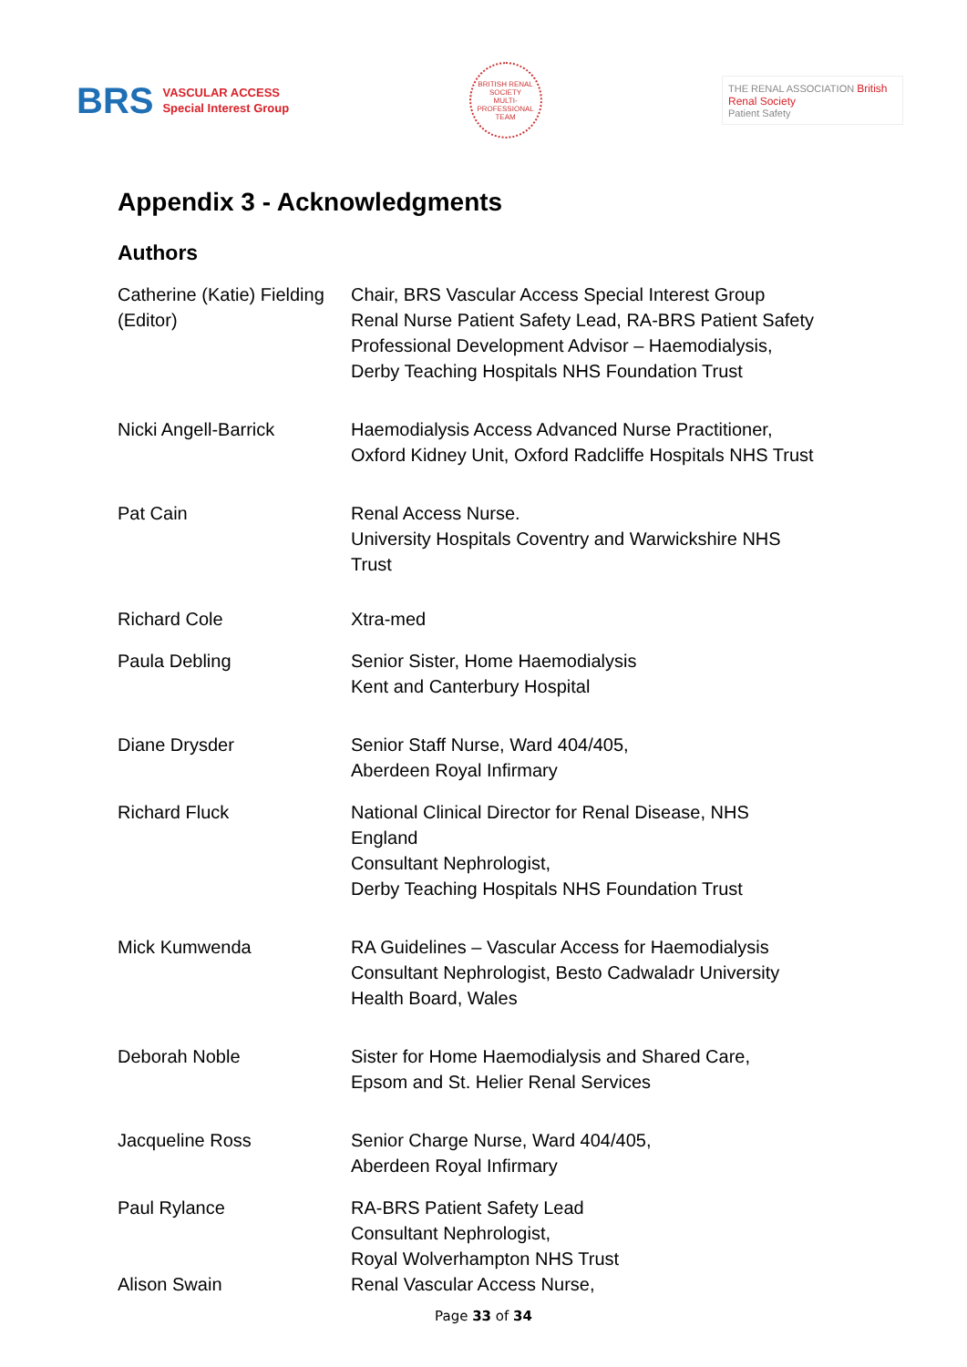BRS VASCULAR ACCESS
Special Interest Group
BRITISH RENAL SOCIETY
MULTI-PROFESSIONAL TEAM
THE RENAL ASSOCIATION British Renal Society
Patient Safety
Appendix 3 - Acknowledgments
Authors
| Catherine (Katie) Fielding (Editor) | Chair, BRS Vascular Access Special Interest Group Renal Nurse Patient Safety Lead, RA-BRS Patient Safety Professional Development Advisor – Haemodialysis, Derby Teaching Hospitals NHS Foundation Trust |
| Nicki Angell-Barrick | Haemodialysis Access Advanced Nurse Practitioner, Oxford Kidney Unit, Oxford Radcliffe Hospitals NHS Trust |
| Pat Cain | Renal Access Nurse. University Hospitals Coventry and Warwickshire NHS Trust |
| Richard Cole | Xtra-med |
| Paula Debling | Senior Sister, Home Haemodialysis Kent and Canterbury Hospital |
| Diane Drysder | Senior Staff Nurse, Ward 404/405, Aberdeen Royal Infirmary |
| Richard Fluck | National Clinical Director for Renal Disease, NHS England Consultant Nephrologist, Derby Teaching Hospitals NHS Foundation Trust |
| Mick Kumwenda | RA Guidelines – Vascular Access for Haemodialysis Consultant Nephrologist, Besto Cadwaladr University Health Board, Wales |
| Deborah Noble | Sister for Home Haemodialysis and Shared Care, Epsom and St. Helier Renal Services |
| Jacqueline Ross | Senior Charge Nurse, Ward 404/405, Aberdeen Royal Infirmary |
| Paul Rylance | RA-BRS Patient Safety Lead Consultant Nephrologist, Royal Wolverhampton NHS Trust |
| Alison Swain | Renal Vascular Access Nurse, |
Page 33 of 34